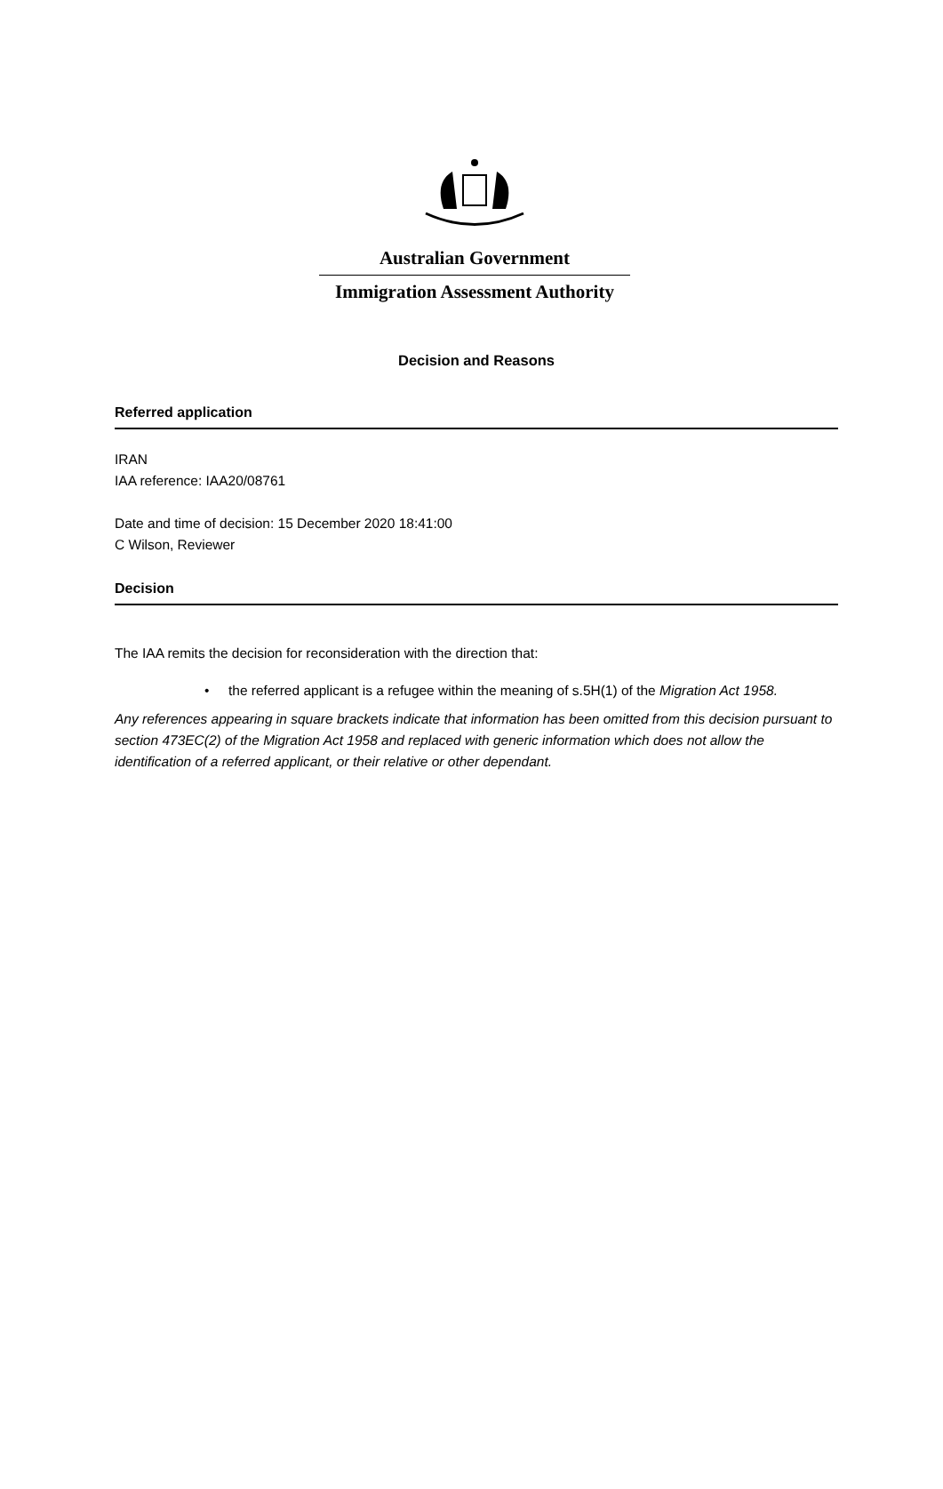Australian Government
Immigration Assessment Authority
Decision and Reasons
Referred application
IRAN
IAA reference: IAA20/08761
Date and time of decision: 15 December 2020 18:41:00
C Wilson, Reviewer
Decision
The IAA remits the decision for reconsideration with the direction that:
• the referred applicant is a refugee within the meaning of s.5H(1) of the Migration Act 1958.
Any references appearing in square brackets indicate that information has been omitted from this decision pursuant to section 473EC(2) of the Migration Act 1958 and replaced with generic information which does not allow the identification of a referred applicant, or their relative or other dependant.